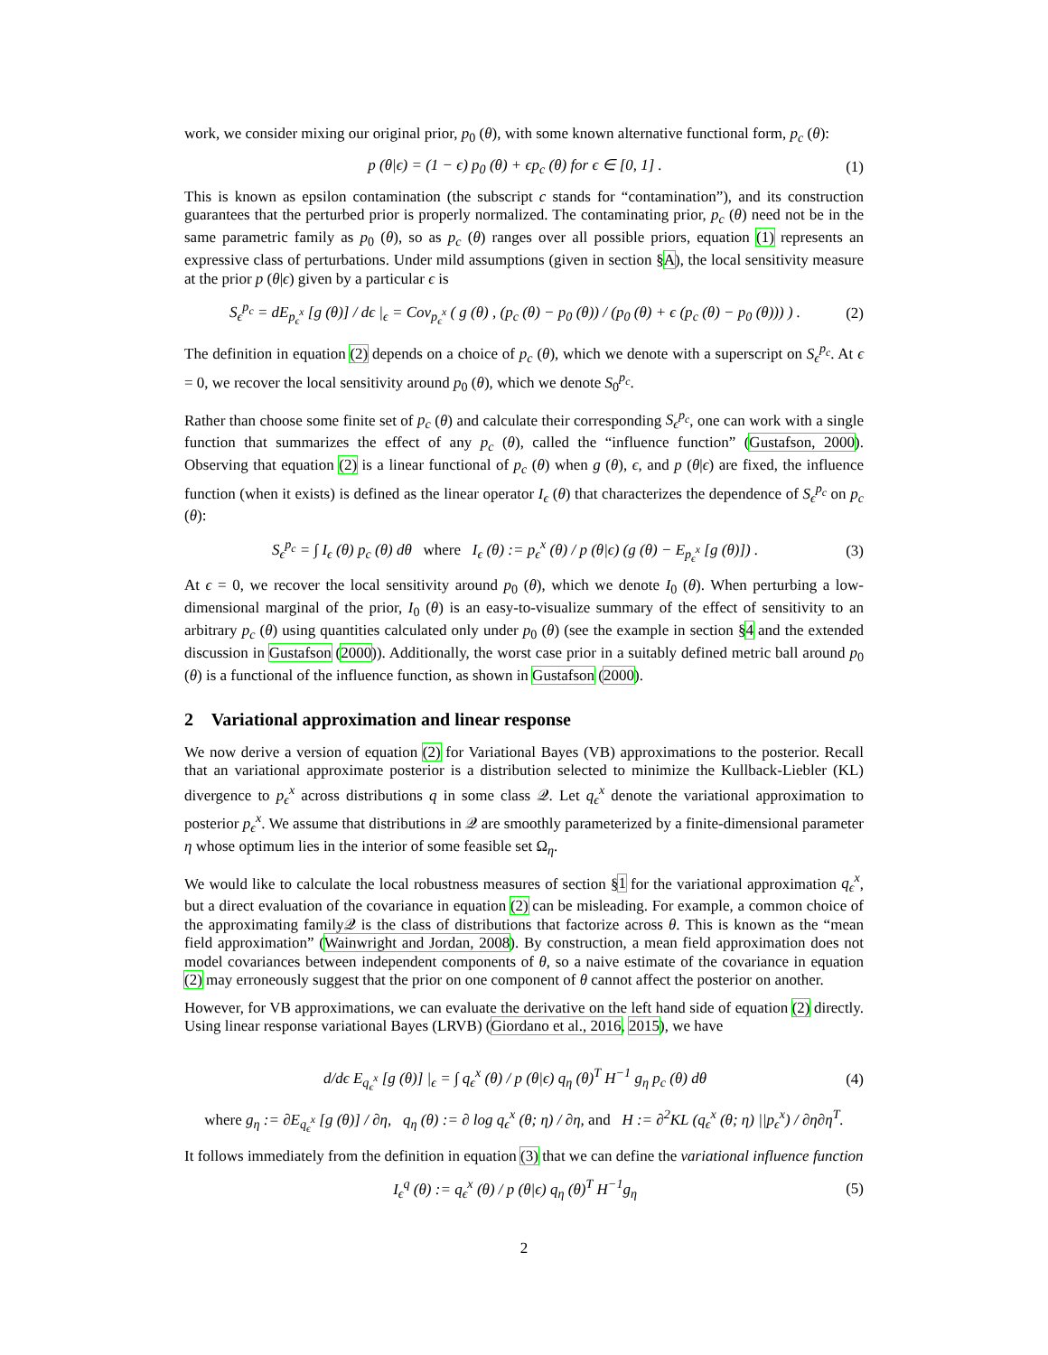work, we consider mixing our original prior, p<sub>0</sub> (θ), with some known alternative functional form, p<sub>c</sub> (θ):
p (θ|ϵ) = (1 − ϵ) p<sub>0</sub> (θ) + ϵp<sub>c</sub> (θ) for ϵ ∈ [0, 1] . (1)
This is known as epsilon contamination (the subscript c stands for “contamination”), and its construction guarantees that the perturbed prior is properly normalized. The contaminating prior, p<sub>c</sub> (θ) need not be in the same parametric family as p<sub>0</sub> (θ), so as p<sub>c</sub> (θ) ranges over all possible priors, equation (1) represents an expressive class of perturbations. Under mild assumptions (given in section §A), the local sensitivity measure at the prior p (θ|ϵ) given by a particular ϵ is
S<sub>ϵ</sub><sup>p<sub>c</sub></sup> = dE<sub>p<sub>ϵ</sub><sup>x</sup></sub> [g (θ)] / dϵ |<sub>ϵ</sub> = Cov<sub>p<sub>ϵ</sub><sup>x</sup></sub> ( g (θ) , (p<sub>c</sub> (θ) − p<sub>0</sub> (θ)) / (p<sub>0</sub> (θ) + ϵ (p<sub>c</sub> (θ) − p<sub>0</sub> (θ))) ) . (2)
The definition in equation (2) depends on a choice of p<sub>c</sub> (θ), which we denote with a superscript on S<sub>ϵ</sub><sup>p<sub>c</sub></sup>. At ϵ = 0, we recover the local sensitivity around p<sub>0</sub> (θ), which we denote S<sub>0</sub><sup>p<sub>c</sub></sup>.
Rather than choose some finite set of p<sub>c</sub> (θ) and calculate their corresponding S<sub>ϵ</sub><sup>p<sub>c</sub></sup>, one can work with a single function that summarizes the effect of any p<sub>c</sub> (θ), called the “influence function” (Gustafson, 2000). Observing that equation (2) is a linear functional of p<sub>c</sub> (θ) when g (θ), ϵ, and p (θ|ϵ) are fixed, the influence function (when it exists) is defined as the linear operator I<sub>ϵ</sub> (θ) that characterizes the dependence of S<sub>ϵ</sub><sup>p<sub>c</sub></sup> on p<sub>c</sub> (θ):
S<sub>ϵ</sub><sup>p<sub>c</sub></sup> = ∫ I<sub>ϵ</sub> (θ) p<sub>c</sub> (θ) dθ where I<sub>ϵ</sub> (θ) := p<sub>ϵ</sub><sup>x</sup> (θ) / p (θ|ϵ) (g (θ) − E<sub>p<sub>ϵ</sub><sup>x</sup></sub> [g (θ)]) . (3)
At ϵ = 0, we recover the local sensitivity around p<sub>0</sub> (θ), which we denote I<sub>0</sub> (θ). When perturbing a low-dimensional marginal of the prior, I<sub>0</sub> (θ) is an easy-to-visualize summary of the effect of sensitivity to an arbitrary p<sub>c</sub> (θ) using quantities calculated only under p<sub>0</sub> (θ) (see the example in section §4 and the extended discussion in Gustafson (2000)). Additionally, the worst case prior in a suitably defined metric ball around p<sub>0</sub> (θ) is a functional of the influence function, as shown in Gustafson (2000).
2 Variational approximation and linear response
We now derive a version of equation (2) for Variational Bayes (VB) approximations to the posterior. Recall that an variational approximate posterior is a distribution selected to minimize the Kullback-Liebler (KL) divergence to p<sub>ϵ</sub><sup>x</sup> across distributions q in some class 𝒬. Let q<sub>ϵ</sub><sup>x</sup> denote the variational approximation to posterior p<sub>ϵ</sub><sup>x</sup>. We assume that distributions in 𝒬 are smoothly parameterized by a finite-dimensional parameter η whose optimum lies in the interior of some feasible set Ω<sub>η</sub>.
We would like to calculate the local robustness measures of section §1 for the variational approximation q<sub>ϵ</sub><sup>x</sup>, but a direct evaluation of the covariance in equation (2) can be misleading. For example, a common choice of the approximating family𝒬 is the class of distributions that factorize across θ. This is known as the “mean field approximation” (Wainwright and Jordan, 2008). By construction, a mean field approximation does not model covariances between independent components of θ, so a naive estimate of the covariance in equation (2) may erroneously suggest that the prior on one component of θ cannot affect the posterior on another.
However, for VB approximations, we can evaluate the derivative on the left hand side of equation (2) directly. Using linear response variational Bayes (LRVB) (Giordano et al., 2016, 2015), we have
d/dϵ E<sub>q<sub>ϵ</sub><sup>x</sup></sub> [g (θ)] |<sub>ϵ</sub> = ∫ q<sub>ϵ</sub><sup>x</sup> (θ) / p (θ|ϵ) q<sub>η</sub> (θ)<sup>T</sup> H<sup>−1</sup> g<sub>η</sub> p<sub>c</sub> (θ) dθ (4)
where g<sub>η</sub> := ∂E<sub>q<sub>ϵ</sub><sup>x</sup></sub> [g (θ)] / ∂η, q<sub>η</sub> (θ) := ∂ log q<sub>ϵ</sub><sup>x</sup> (θ; η) / ∂η, and H := ∂<sup>2</sup>KL (q<sub>ϵ</sub><sup>x</sup> (θ; η) ||p<sub>ϵ</sub><sup>x</sup>) / ∂η∂η<sup>T</sup>.
It follows immediately from the definition in equation (3) that we can define the variational influence function
I<sub>ϵ</sub><sup>q</sup> (θ) := q<sub>ϵ</sub><sup>x</sup> (θ) / p (θ|ϵ) q<sub>η</sub> (θ)<sup>T</sup> H<sup>−1</sup>g<sub>η</sub> (5)
2